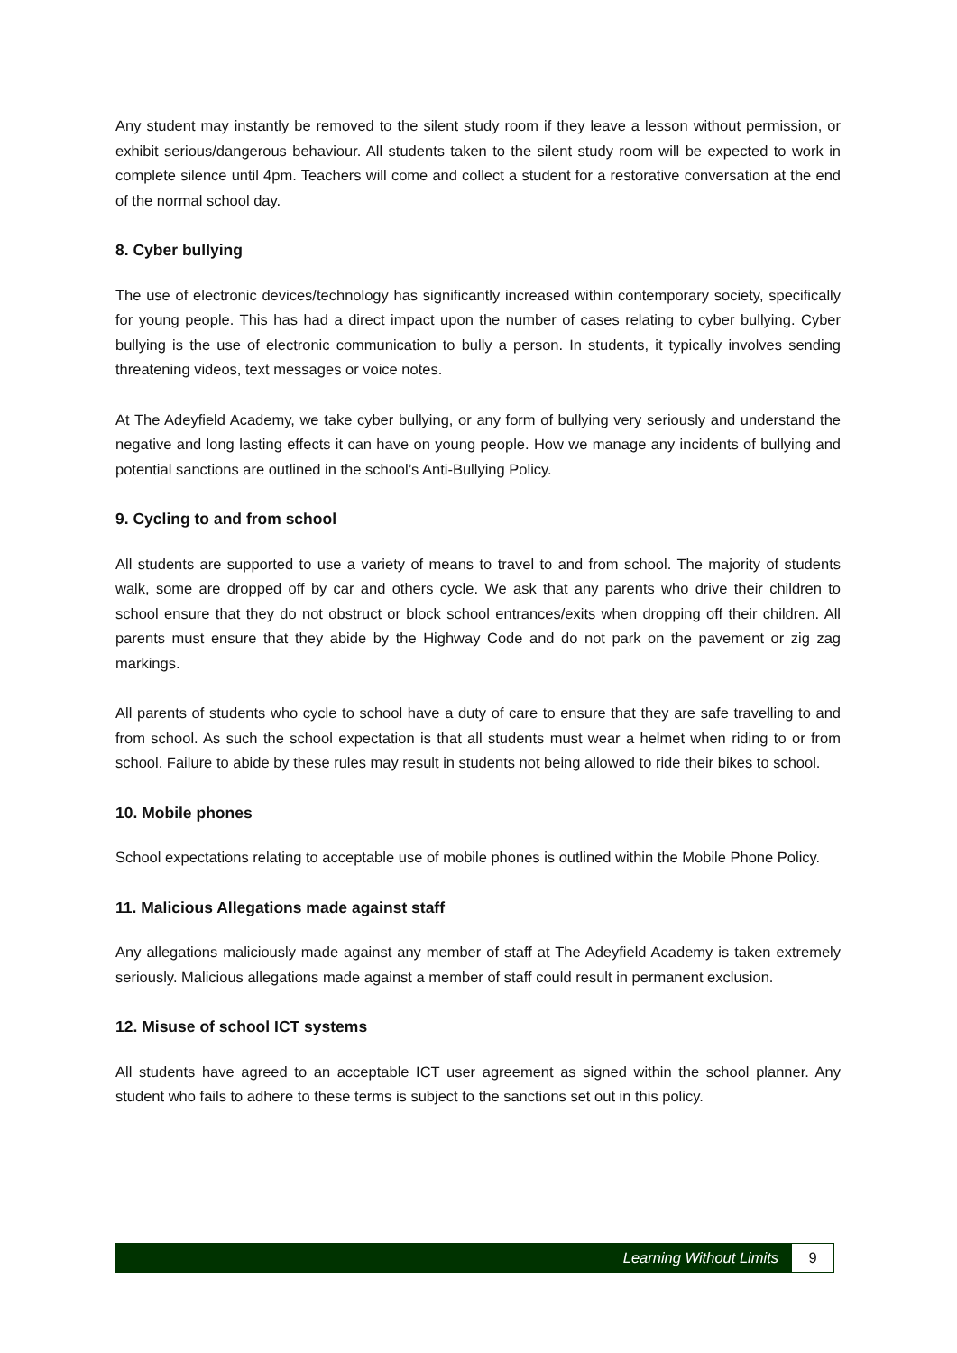Any student may instantly be removed to the silent study room if they leave a lesson without permission, or exhibit serious/dangerous behaviour. All students taken to the silent study room will be expected to work in complete silence until 4pm. Teachers will come and collect a student for a restorative conversation at the end of the normal school day.
8. Cyber bullying
The use of electronic devices/technology has significantly increased within contemporary society, specifically for young people. This has had a direct impact upon the number of cases relating to cyber bullying. Cyber bullying is the use of electronic communication to bully a person. In students, it typically involves sending threatening videos, text messages or voice notes.
At The Adeyfield Academy, we take cyber bullying, or any form of bullying very seriously and understand the negative and long lasting effects it can have on young people. How we manage any incidents of bullying and potential sanctions are outlined in the school’s Anti-Bullying Policy.
9. Cycling to and from school
All students are supported to use a variety of means to travel to and from school. The majority of students walk, some are dropped off by car and others cycle. We ask that any parents who drive their children to school ensure that they do not obstruct or block school entrances/exits when dropping off their children. All parents must ensure that they abide by the Highway Code and do not park on the pavement or zig zag markings.
All parents of students who cycle to school have a duty of care to ensure that they are safe travelling to and from school. As such the school expectation is that all students must wear a helmet when riding to or from school. Failure to abide by these rules may result in students not being allowed to ride their bikes to school.
10. Mobile phones
School expectations relating to acceptable use of mobile phones is outlined within the Mobile Phone Policy.
11. Malicious Allegations made against staff
Any allegations maliciously made against any member of staff at The Adeyfield Academy is taken extremely seriously. Malicious allegations made against a member of staff could result in permanent exclusion.
12. Misuse of school ICT systems
All students have agreed to an acceptable ICT user agreement as signed within the school planner. Any student who fails to adhere to these terms is subject to the sanctions set out in this policy.
Learning Without Limits 9